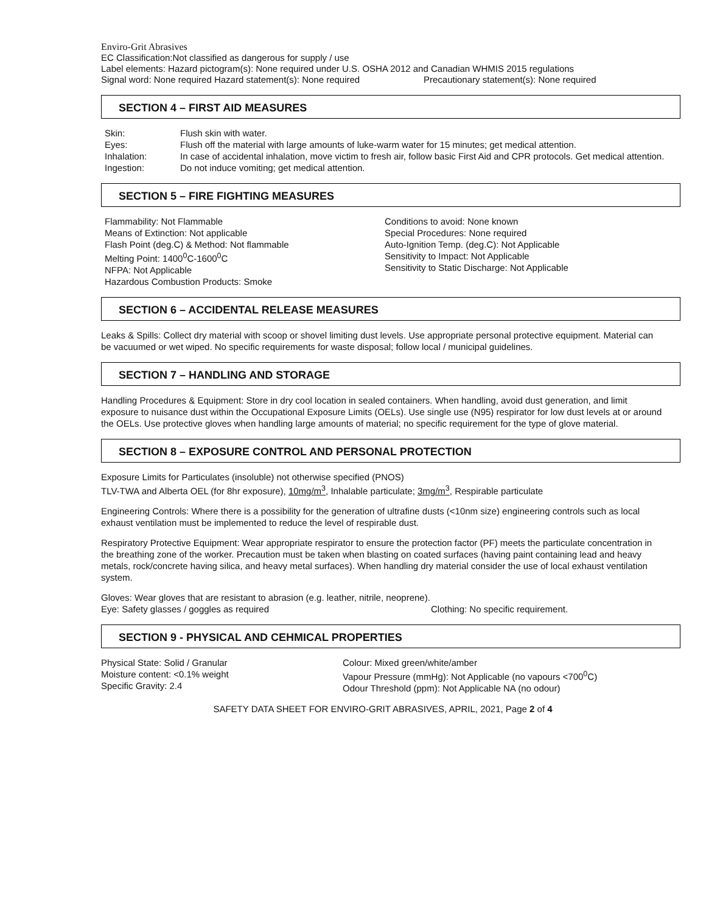Enviro-Grit Abrasives
EC Classification:Not classified as dangerous for supply / use
Label elements: Hazard pictogram(s): None required under U.S. OSHA 2012 and Canadian WHMIS 2015 regulations
Signal word: None required Hazard statement(s): None required Precautionary statement(s): None required
SECTION 4 – FIRST AID MEASURES
Skin: Flush skin with water.
Eyes: Flush off the material with large amounts of luke-warm water for 15 minutes; get medical attention.
Inhalation: In case of accidental inhalation, move victim to fresh air, follow basic First Aid and CPR protocols. Get medical attention.
Ingestion: Do not induce vomiting; get medical attention.
SECTION 5 – FIRE FIGHTING MEASURES
Flammability: Not Flammable
Means of Extinction: Not applicable
Flash Point (deg.C) & Method: Not flammable
Melting Point: 1400<sup>0</sup>C-1600<sup>0</sup>C
NFPA: Not Applicable
Hazardous Combustion Products: Smoke
Conditions to avoid: None known
Special Procedures: None required
Auto-Ignition Temp. (deg.C): Not Applicable
Sensitivity to Impact: Not Applicable
Sensitivity to Static Discharge: Not Applicable
SECTION 6 – ACCIDENTAL RELEASE MEASURES
Leaks & Spills: Collect dry material with scoop or shovel limiting dust levels. Use appropriate personal protective equipment. Material can be vacuumed or wet wiped. No specific requirements for waste disposal; follow local / municipal guidelines.
SECTION 7 – HANDLING AND STORAGE
Handling Procedures & Equipment: Store in dry cool location in sealed containers. When handling, avoid dust generation, and limit exposure to nuisance dust within the Occupational Exposure Limits (OELs). Use single use (N95) respirator for low dust levels at or around the OELs. Use protective gloves when handling large amounts of material; no specific requirement for the type of glove material.
SECTION 8 – EXPOSURE CONTROL AND PERSONAL PROTECTION
Exposure Limits for Particulates (insoluble) not otherwise specified (PNOS)
TLV-TWA and Alberta OEL (for 8hr exposure), 10mg/m<sup>3</sup>, Inhalable particulate; 3mg/m<sup>3</sup>, Respirable particulate
Engineering Controls: Where there is a possibility for the generation of ultrafine dusts (<10nm size) engineering controls such as local exhaust ventilation must be implemented to reduce the level of respirable dust.
Respiratory Protective Equipment: Wear appropriate respirator to ensure the protection factor (PF) meets the particulate concentration in the breathing zone of the worker. Precaution must be taken when blasting on coated surfaces (having paint containing lead and heavy metals, rock/concrete having silica, and heavy metal surfaces). When handling dry material consider the use of local exhaust ventilation system.
Gloves: Wear gloves that are resistant to abrasion (e.g. leather, nitrile, neoprene).
Eye: Safety glasses / goggles as required Clothing: No specific requirement.
SECTION 9 - PHYSICAL AND CEHMICAL PROPERTIES
Physical State: Solid / Granular
Moisture content: <0.1% weight
Specific Gravity: 2.4
Colour: Mixed green/white/amber
Vapour Pressure (mmHg): Not Applicable (no vapours <700<sup>0</sup>C)
Odour Threshold (ppm): Not Applicable NA (no odour)
SAFETY DATA SHEET FOR ENVIRO-GRIT ABRASIVES, APRIL, 2021, Page 2 of 4